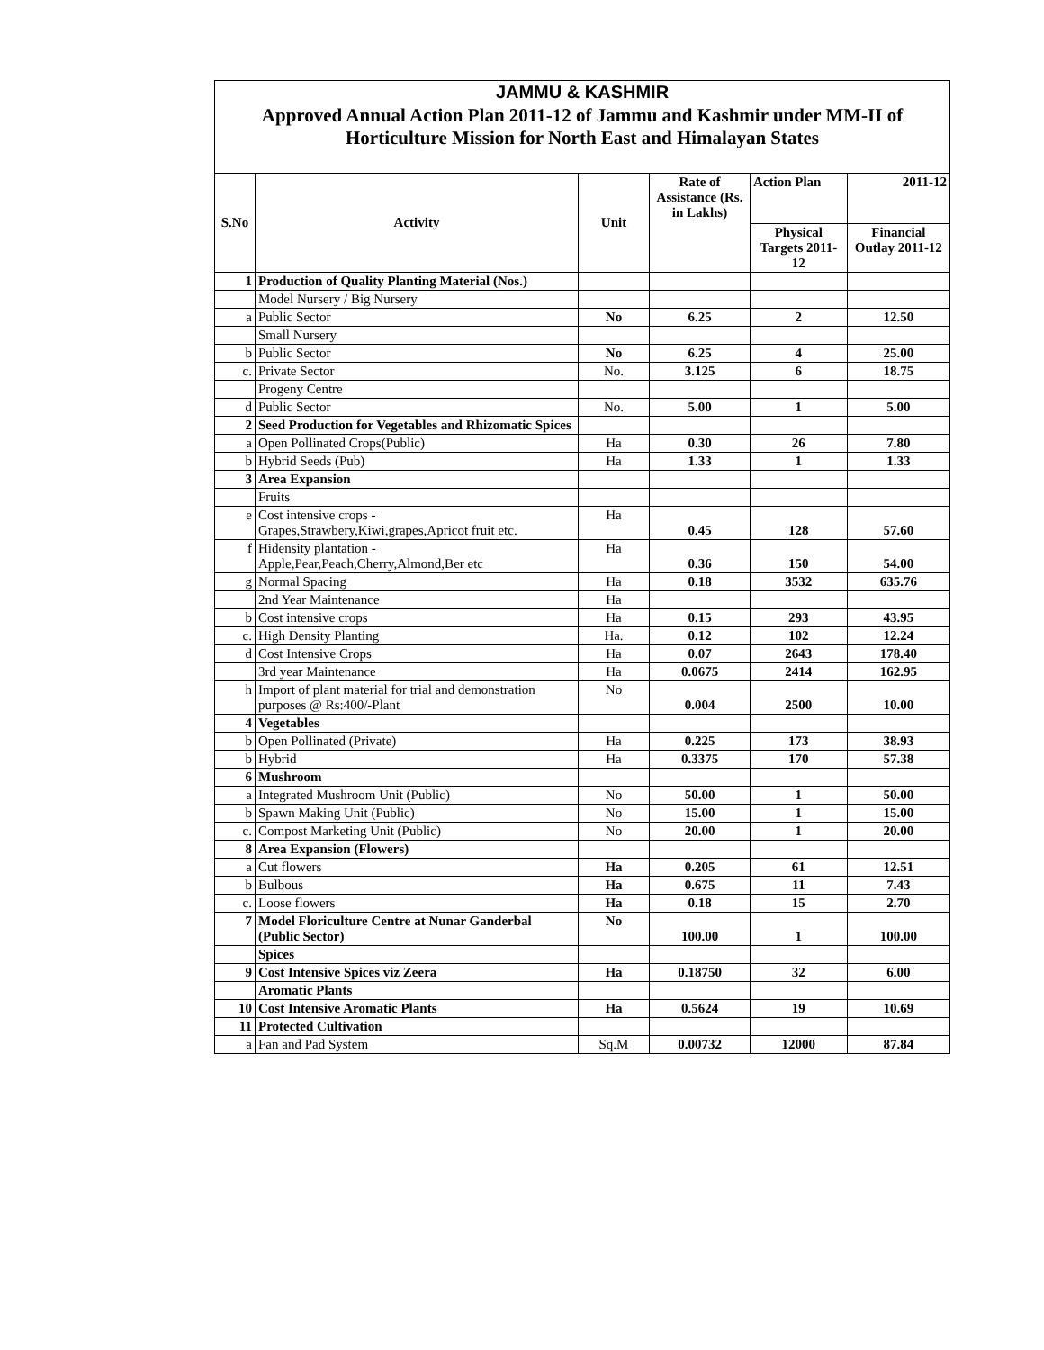| JAMMU & KASHMIR | | | | | |
| Approved Annual Action Plan 2011-12 of Jammu and Kashmir under MM-II of Horticulture Mission for North East and Himalayan States | | | | | |
| S.No | Activity | Unit | Rate of Assistance (Rs. in Lakhs) | Action Plan | 2011-12 |
| | | | | Physical Targets 2011-12 | Financial Outlay 2011-12 |
| 1 | Production of Quality Planting Material (Nos.) | | | | |
| | Model Nursery / Big Nursery | | | | |
| a | Public Sector | No | 6.25 | 2 | 12.50 |
| | Small Nursery | | | | |
| b | Public Sector | No | 6.25 | 4 | 25.00 |
| c. | Private Sector | No. | 3.125 | 6 | 18.75 |
| | Progeny Centre | | | | |
| d | Public Sector | No. | 5.00 | 1 | 5.00 |
| 2 | Seed Production for Vegetables and Rhizomatic Spices | | | | |
| a | Open Pollinated Crops(Public) | Ha | 0.30 | 26 | 7.80 |
| b | Hybrid Seeds (Pub) | Ha | 1.33 | 1 | 1.33 |
| 3 | Area Expansion | | | | |
| | Fruits | | | | |
| e | Cost intensive crops - Grapes,Strawbery,Kiwi,grapes,Apricot fruit etc. | Ha | 0.45 | 128 | 57.60 |
| f | Hidensity plantation - Apple,Pear,Peach,Cherry,Almond,Ber etc | Ha | 0.36 | 150 | 54.00 |
| g | Normal Spacing | Ha | 0.18 | 3532 | 635.76 |
| | 2nd Year Maintenance | Ha | | | |
| b | Cost intensive crops | Ha | 0.15 | 293 | 43.95 |
| c. | High Density Planting | Ha. | 0.12 | 102 | 12.24 |
| d | Cost Intensive Crops | Ha | 0.07 | 2643 | 178.40 |
| | 3rd year Maintenance | Ha | 0.0675 | 2414 | 162.95 |
| h | Import of plant material for trial and demonstration purposes @ Rs:400/-Plant | No | 0.004 | 2500 | 10.00 |
| 4 | Vegetables | | | | |
| b | Open Pollinated (Private) | Ha | 0.225 | 173 | 38.93 |
| b | Hybrid | Ha | 0.3375 | 170 | 57.38 |
| 6 | Mushroom | | | | |
| a | Integrated Mushroom Unit (Public) | No | 50.00 | 1 | 50.00 |
| b | Spawn Making Unit (Public) | No | 15.00 | 1 | 15.00 |
| c. | Compost Marketing Unit (Public) | No | 20.00 | 1 | 20.00 |
| 8 | Area Expansion (Flowers) | | | | |
| a | Cut flowers | Ha | 0.205 | 61 | 12.51 |
| b | Bulbous | Ha | 0.675 | 11 | 7.43 |
| c. | Loose flowers | Ha | 0.18 | 15 | 2.70 |
| 7 | Model Floriculture Centre at Nunar Ganderbal (Public Sector) | No | 100.00 | 1 | 100.00 |
| | Spices | | | | |
| 9 | Cost Intensive Spices viz Zeera | Ha | 0.18750 | 32 | 6.00 |
| | Aromatic Plants | | | | |
| 10 | Cost Intensive Aromatic Plants | Ha | 0.5624 | 19 | 10.69 |
| 11 | Protected Cultivation | | | | |
| a | Fan and Pad System | Sq.M | 0.00732 | 12000 | 87.84 |